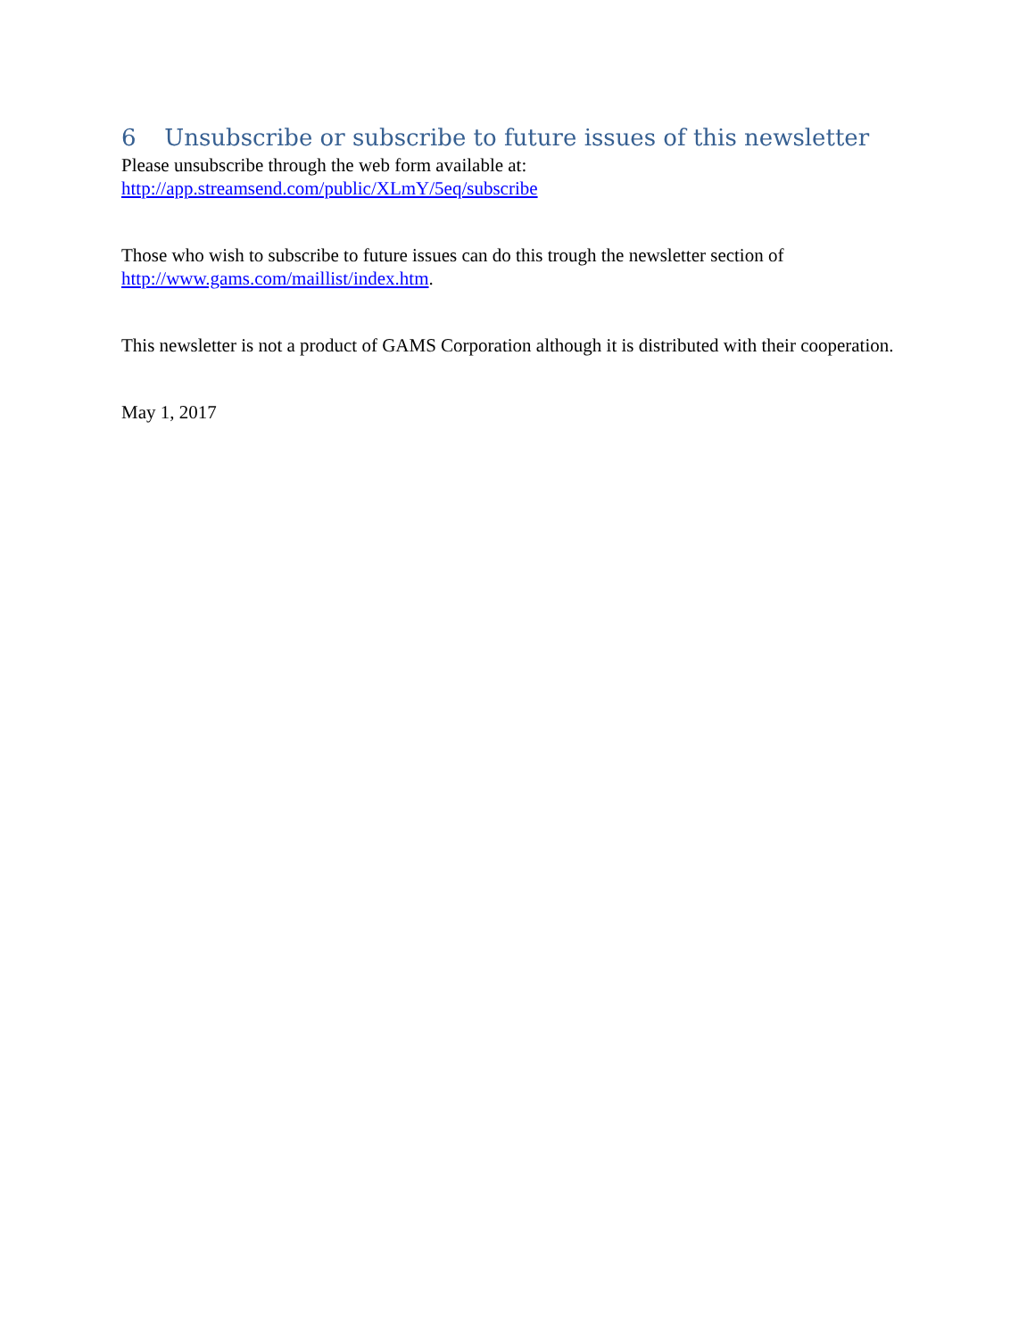6 Unsubscribe or subscribe to future issues of this newsletter
Please unsubscribe through the web form available at:
http://app.streamsend.com/public/XLmY/5eq/subscribe
Those who wish to subscribe to future issues can do this trough the newsletter section of http://www.gams.com/maillist/index.htm.
This newsletter is not a product of GAMS Corporation although it is distributed with their cooperation.
May 1, 2017